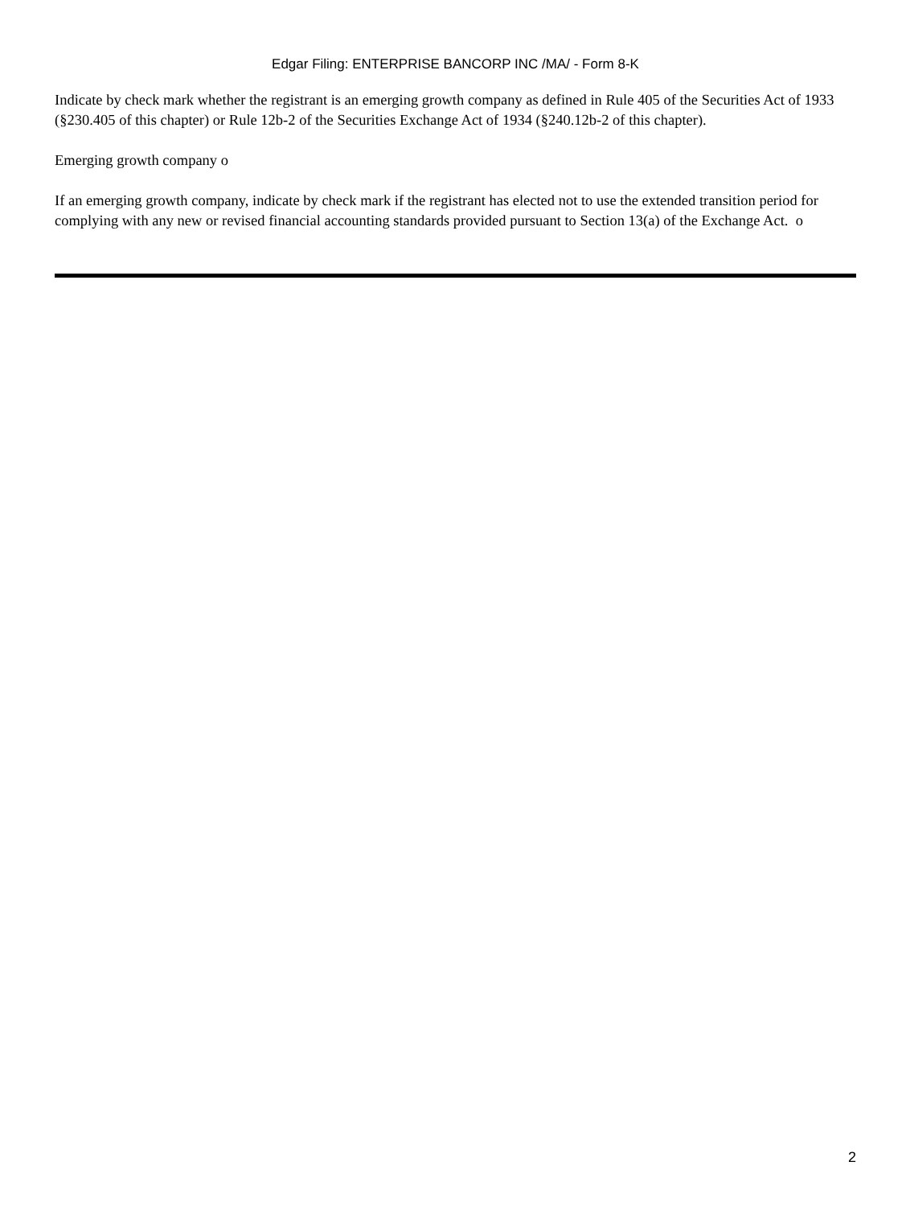Edgar Filing: ENTERPRISE BANCORP INC /MA/ - Form 8-K
Indicate by check mark whether the registrant is an emerging growth company as defined in Rule 405 of the Securities Act of 1933 (§230.405 of this chapter) or Rule 12b-2 of the Securities Exchange Act of 1934 (§240.12b-2 of this chapter).
Emerging growth company o
If an emerging growth company, indicate by check mark if the registrant has elected not to use the extended transition period for complying with any new or revised financial accounting standards provided pursuant to Section 13(a) of the Exchange Act. o
2